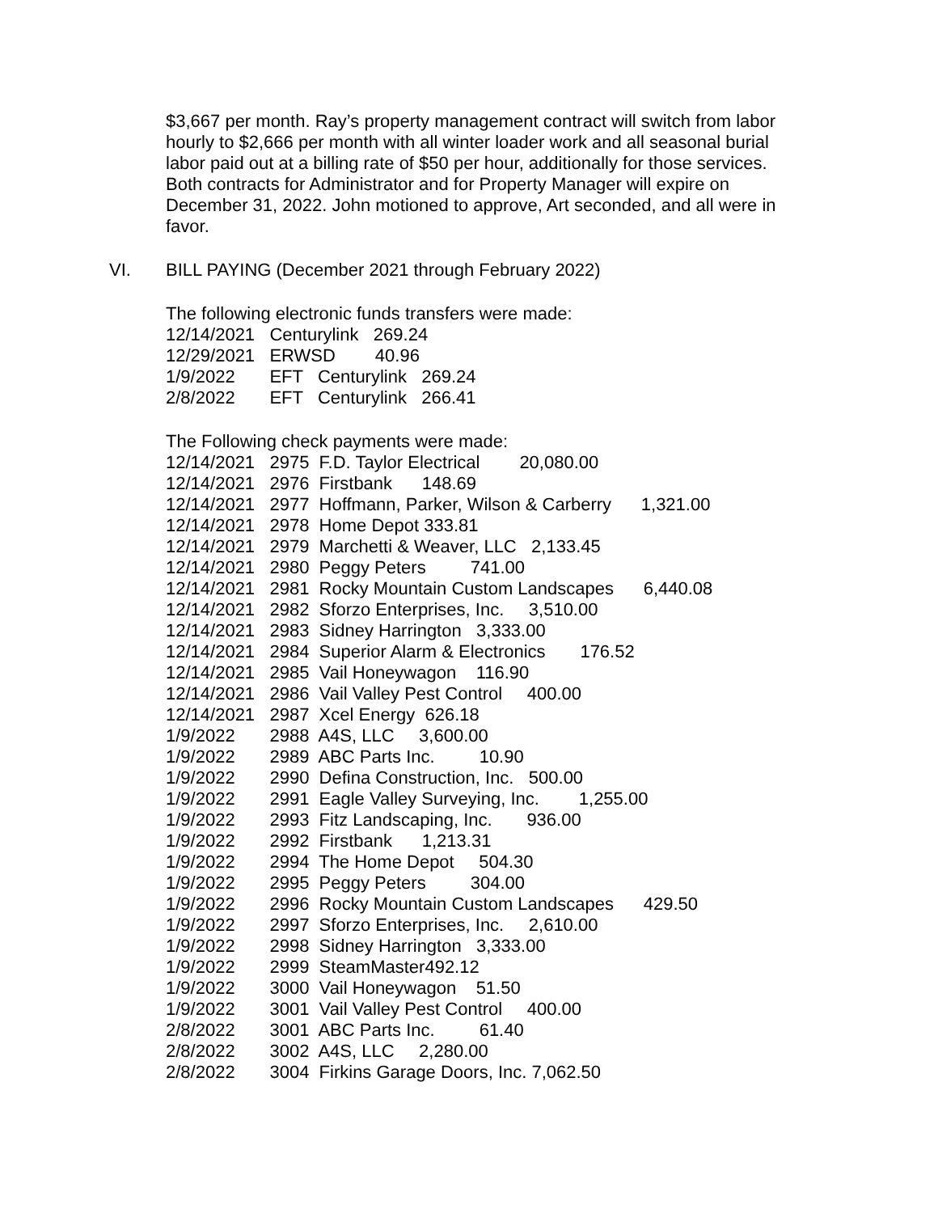$3,667 per month. Ray’s property management contract will switch from labor hourly to $2,666 per month with all winter loader work and all seasonal burial labor paid out at a billing rate of $50 per hour, additionally for those services. Both contracts for Administrator and for Property Manager will expire on December 31, 2022. John motioned to approve, Art seconded, and all were in favor.
VI. BILL PAYING (December 2021 through February 2022)
The following electronic funds transfers were made: 12/14/2021 Centurylink 269.24 12/29/2021 ERWSD 40.96 1/9/2022 EFT Centurylink 269.24 2/8/2022 EFT Centurylink 266.41
The Following check payments were made: 12/14/2021 2975 F.D. Taylor Electrical 20,080.00 12/14/2021 2976 Firstbank 148.69 12/14/2021 2977 Hoffmann, Parker, Wilson & Carberry 1,321.00 12/14/2021 2978 Home Depot 333.81 12/14/2021 2979 Marchetti & Weaver, LLC 2,133.45 12/14/2021 2980 Peggy Peters 741.00 12/14/2021 2981 Rocky Mountain Custom Landscapes 6,440.08 12/14/2021 2982 Sforzo Enterprises, Inc. 3,510.00 12/14/2021 2983 Sidney Harrington 3,333.00 12/14/2021 2984 Superior Alarm & Electronics 176.52 12/14/2021 2985 Vail Honeywagon 116.90 12/14/2021 2986 Vail Valley Pest Control 400.00 12/14/2021 2987 Xcel Energy 626.18 1/9/2022 2988 A4S, LLC 3,600.00 1/9/2022 2989 ABC Parts Inc. 10.90 1/9/2022 2990 Defina Construction, Inc. 500.00 1/9/2022 2991 Eagle Valley Surveying, Inc. 1,255.00 1/9/2022 2993 Fitz Landscaping, Inc. 936.00 1/9/2022 2992 Firstbank 1,213.31 1/9/2022 2994 The Home Depot 504.30 1/9/2022 2995 Peggy Peters 304.00 1/9/2022 2996 Rocky Mountain Custom Landscapes 429.50 1/9/2022 2997 Sforzo Enterprises, Inc. 2,610.00 1/9/2022 2998 Sidney Harrington 3,333.00 1/9/2022 2999 SteamMaster492.12 1/9/2022 3000 Vail Honeywagon 51.50 1/9/2022 3001 Vail Valley Pest Control 400.00 2/8/2022 3001 ABC Parts Inc. 61.40 2/8/2022 3002 A4S, LLC 2,280.00 2/8/2022 3004 Firkins Garage Doors, Inc. 7,062.50